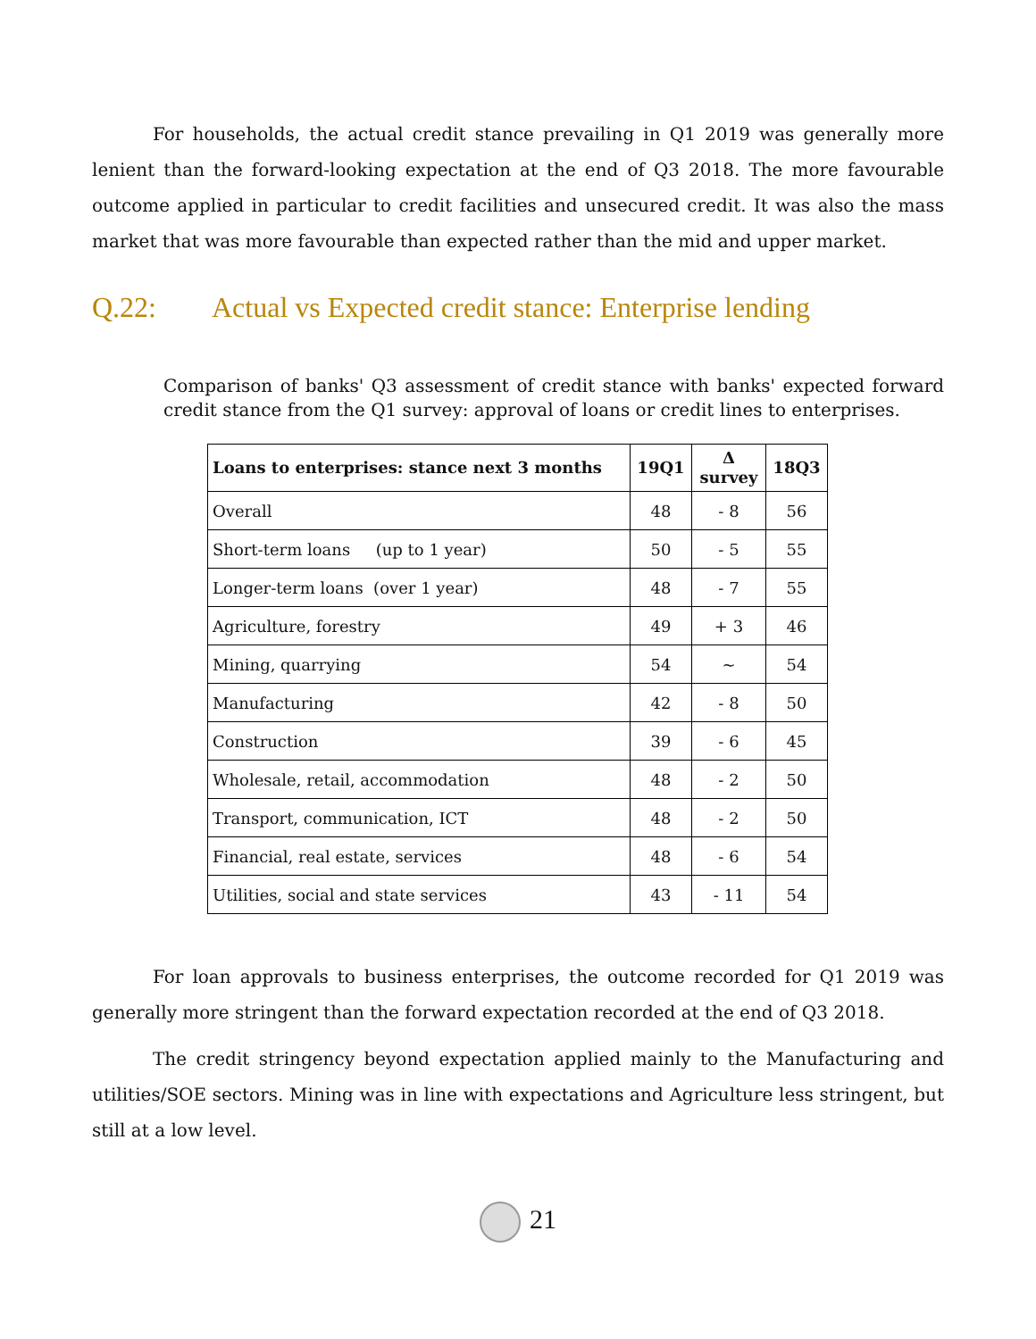For households, the actual credit stance prevailing in Q1 2019 was generally more lenient than the forward-looking expectation at the end of Q3 2018. The more favourable outcome applied in particular to credit facilities and unsecured credit. It was also the mass market that was more favourable than expected rather than the mid and upper market.
Q.22: Actual vs Expected credit stance: Enterprise lending
Comparison of banks' Q3 assessment of credit stance with banks' expected forward credit stance from the Q1 survey: approval of loans or credit lines to enterprises.
| Loans to enterprises: stance next 3 months | 19Q1 | Δ survey | 18Q3 |
| --- | --- | --- | --- |
| Overall | 48 | - 8 | 56 |
| Short-term loans (up to 1 year) | 50 | - 5 | 55 |
| Longer-term loans (over 1 year) | 48 | - 7 | 55 |
| Agriculture, forestry | 49 | + 3 | 46 |
| Mining, quarrying | 54 | ~ | 54 |
| Manufacturing | 42 | - 8 | 50 |
| Construction | 39 | - 6 | 45 |
| Wholesale, retail, accommodation | 48 | - 2 | 50 |
| Transport, communication, ICT | 48 | - 2 | 50 |
| Financial, real estate, services | 48 | - 6 | 54 |
| Utilities, social and state services | 43 | - 11 | 54 |
For loan approvals to business enterprises, the outcome recorded for Q1 2019 was generally more stringent than the forward expectation recorded at the end of Q3 2018.
The credit stringency beyond expectation applied mainly to the Manufacturing and utilities/SOE sectors. Mining was in line with expectations and Agriculture less stringent, but still at a low level.
21